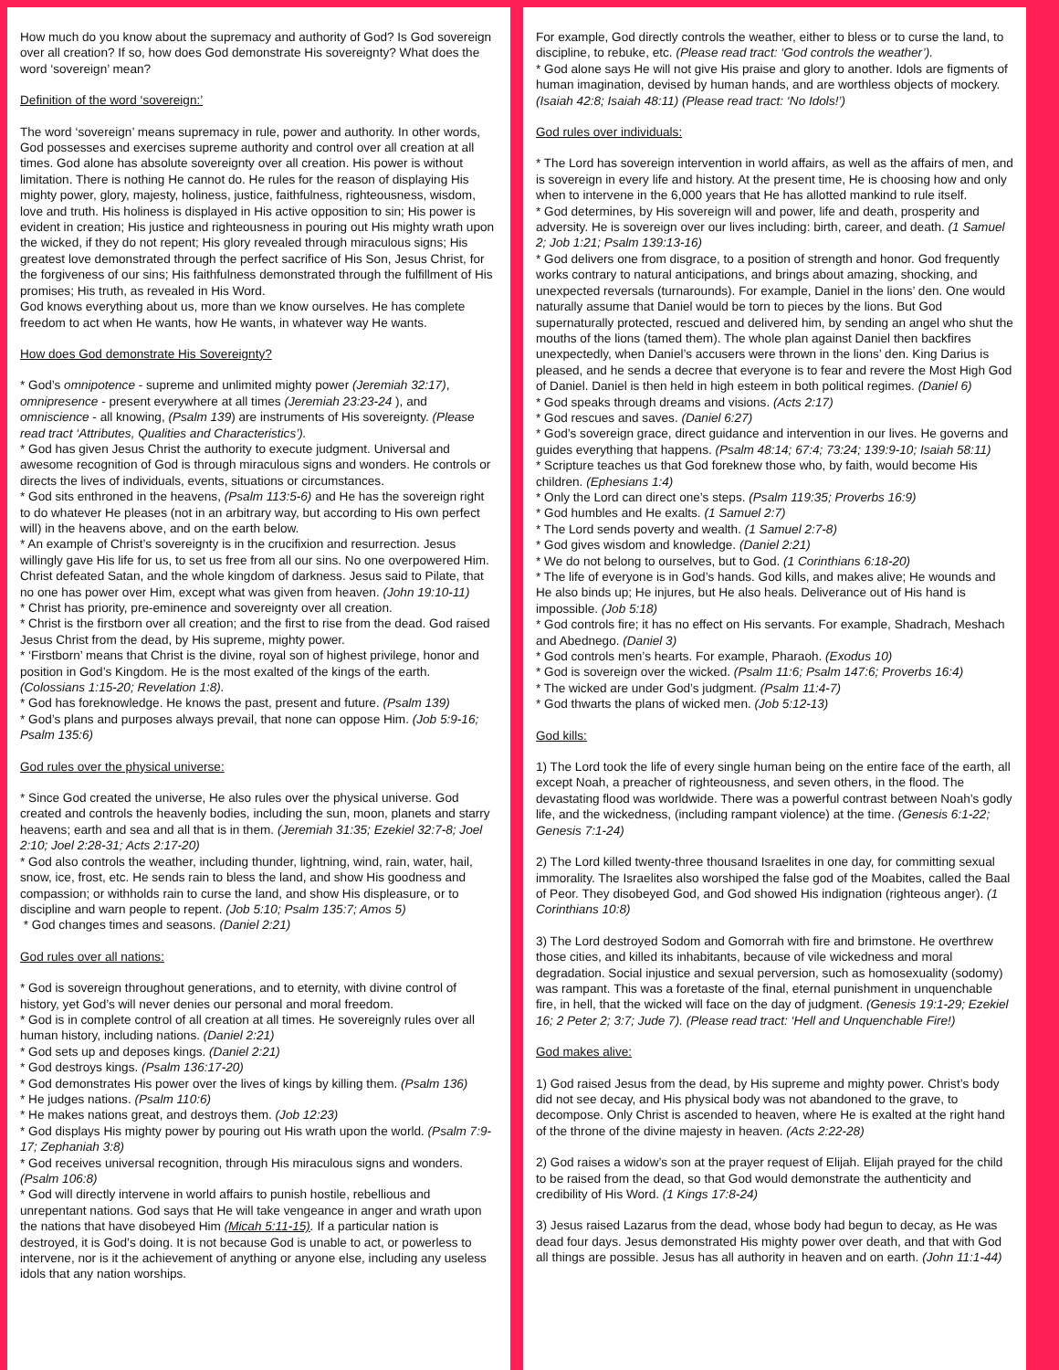How much do you know about the supremacy and authority of God? Is God sovereign over all creation? If so, how does God demonstrate His sovereignty? What does the word ‘sovereign’ mean?
Definition of the word ‘sovereign:’
The word ‘sovereign’ means supremacy in rule, power and authority. In other words, God possesses and exercises supreme authority and control over all creation at all times. God alone has absolute sovereignty over all creation. His power is without limitation. There is nothing He cannot do. He rules for the reason of displaying His mighty power, glory, majesty, holiness, justice, faithfulness, righteousness, wisdom, love and truth. His holiness is displayed in His active opposition to sin; His power is evident in creation; His justice and righteousness in pouring out His mighty wrath upon the wicked, if they do not repent; His glory revealed through miraculous signs; His greatest love demonstrated through the perfect sacrifice of His Son, Jesus Christ, for the forgiveness of our sins; His faithfulness demonstrated through the fulfillment of His promises; His truth, as revealed in His Word.
God knows everything about us, more than we know ourselves. He has complete freedom to act when He wants, how He wants, in whatever way He wants.
How does God demonstrate His Sovereignty?
* God’s omnipotence - supreme and unlimited mighty power (Jeremiah 32:17), omnipresence - present everywhere at all times (Jeremiah 23:23-24 ), and omniscience - all knowing, (Psalm 139) are instruments of His sovereignty. (Please read tract ‘Attributes, Qualities and Characteristics’).
* God has given Jesus Christ the authority to execute judgment. Universal and awesome recognition of God is through miraculous signs and wonders. He controls or directs the lives of individuals, events, situations or circumstances.
* God sits enthroned in the heavens, (Psalm 113:5-6) and He has the sovereign right to do whatever He pleases (not in an arbitrary way, but according to His own perfect will) in the heavens above, and on the earth below.
* An example of Christ’s sovereignty is in the crucifixion and resurrection. Jesus willingly gave His life for us, to set us free from all our sins. No one overpowered Him. Christ defeated Satan, and the whole kingdom of darkness. Jesus said to Pilate, that no one has power over Him, except what was given from heaven. (John 19:10-11)
* Christ has priority, pre-eminence and sovereignty over all creation.
* Christ is the firstborn over all creation; and the first to rise from the dead. God raised Jesus Christ from the dead, by His supreme, mighty power.
* ‘Firstborn’ means that Christ is the divine, royal son of highest privilege, honor and position in God’s Kingdom. He is the most exalted of the kings of the earth. (Colossians 1:15-20; Revelation 1:8).
* God has foreknowledge. He knows the past, present and future. (Psalm 139)
* God’s plans and purposes always prevail, that none can oppose Him. (Job 5:9-16; Psalm 135:6)
God rules over the physical universe:
* Since God created the universe, He also rules over the physical universe. God created and controls the heavenly bodies, including the sun, moon, planets and starry heavens; earth and sea and all that is in them. (Jeremiah 31:35; Ezekiel 32:7-8; Joel 2:10; Joel 2:28-31; Acts 2:17-20)
* God also controls the weather, including thunder, lightning, wind, rain, water, hail, snow, ice, frost, etc. He sends rain to bless the land, and show His goodness and compassion; or withholds rain to curse the land, and show His displeasure, or to discipline and warn people to repent. (Job 5:10; Psalm 135:7; Amos 5)
* God changes times and seasons. (Daniel 2:21)
God rules over all nations:
* God is sovereign throughout generations, and to eternity, with divine control of history, yet God’s will never denies our personal and moral freedom.
* God is in complete control of all creation at all times. He sovereignly rules over all human history, including nations. (Daniel 2:21)
* God sets up and deposes kings. (Daniel 2:21)
* God destroys kings. (Psalm 136:17-20)
* God demonstrates His power over the lives of kings by killing them. (Psalm 136)
* He judges nations. (Psalm 110:6)
* He makes nations great, and destroys them. (Job 12:23)
* God displays His mighty power by pouring out His wrath upon the world. (Psalm 7:9-17; Zephaniah 3:8)
* God receives universal recognition, through His miraculous signs and wonders. (Psalm 106:8)
* God will directly intervene in world affairs to punish hostile, rebellious and unrepentant nations. God says that He will take vengeance in anger and wrath upon the nations that have disobeyed Him (Micah 5:11-15). If a particular nation is destroyed, it is God’s doing. It is not because God is unable to act, or powerless to intervene, nor is it the achievement of anything or anyone else, including any useless idols that any nation worships.
For example, God directly controls the weather, either to bless or to curse the land, to discipline, to rebuke, etc. (Please read tract: ‘God controls the weather’).
* God alone says He will not give His praise and glory to another. Idols are figments of human imagination, devised by human hands, and are worthless objects of mockery. (Isaiah 42:8; Isaiah 48:11) (Please read tract: ‘No Idols!’)
God rules over individuals:
* The Lord has sovereign intervention in world affairs, as well as the affairs of men, and is sovereign in every life and history. At the present time, He is choosing how and only when to intervene in the 6,000 years that He has allotted mankind to rule itself.
* God determines, by His sovereign will and power, life and death, prosperity and adversity. He is sovereign over our lives including: birth, career, and death. (1 Samuel 2; Job 1:21; Psalm 139:13-16)
* God delivers one from disgrace, to a position of strength and honor. God frequently works contrary to natural anticipations, and brings about amazing, shocking, and unexpected reversals (turnarounds). For example, Daniel in the lions’ den. One would naturally assume that Daniel would be torn to pieces by the lions. But God supernaturally protected, rescued and delivered him, by sending an angel who shut the mouths of the lions (tamed them). The whole plan against Daniel then backfires unexpectedly, when Daniel’s accusers were thrown in the lions’ den. King Darius is pleased, and he sends a decree that everyone is to fear and revere the Most High God of Daniel. Daniel is then held in high esteem in both political regimes. (Daniel 6)
* God speaks through dreams and visions. (Acts 2:17)
* God rescues and saves. (Daniel 6:27)
* God’s sovereign grace, direct guidance and intervention in our lives. He governs and guides everything that happens. (Psalm 48:14; 67:4; 73:24; 139:9-10; Isaiah 58:11)
* Scripture teaches us that God foreknew those who, by faith, would become His children. (Ephesians 1:4)
* Only the Lord can direct one’s steps. (Psalm 119:35; Proverbs 16:9)
* God humbles and He exalts. (1 Samuel 2:7)
* The Lord sends poverty and wealth. (1 Samuel 2:7-8)
* God gives wisdom and knowledge. (Daniel 2:21)
* We do not belong to ourselves, but to God. (1 Corinthians 6:18-20)
* The life of everyone is in God’s hands. God kills, and makes alive; He wounds and He also binds up; He injures, but He also heals. Deliverance out of His hand is impossible. (Job 5:18)
* God controls fire; it has no effect on His servants. For example, Shadrach, Meshach and Abednego. (Daniel 3)
* God controls men’s hearts. For example, Pharaoh. (Exodus 10)
* God is sovereign over the wicked. (Psalm 11:6; Psalm 147:6; Proverbs 16:4)
* The wicked are under God’s judgment. (Psalm 11:4-7)
* God thwarts the plans of wicked men. (Job 5:12-13)
God kills:
1) The Lord took the life of every single human being on the entire face of the earth, all except Noah, a preacher of righteousness, and seven others, in the flood. The devastating flood was worldwide. There was a powerful contrast between Noah’s godly life, and the wickedness, (including rampant violence) at the time. (Genesis 6:1-22; Genesis 7:1-24)
2) The Lord killed twenty-three thousand Israelites in one day, for committing sexual immorality. The Israelites also worshiped the false god of the Moabites, called the Baal of Peor. They disobeyed God, and God showed His indignation (righteous anger). (1 Corinthians 10:8)
3) The Lord destroyed Sodom and Gomorrah with fire and brimstone. He overthrew those cities, and killed its inhabitants, because of vile wickedness and moral degradation. Social injustice and sexual perversion, such as homosexuality (sodomy) was rampant. This was a foretaste of the final, eternal punishment in unquenchable fire, in hell, that the wicked will face on the day of judgment. (Genesis 19:1-29; Ezekiel 16; 2 Peter 2; 3:7; Jude 7). (Please read tract: ‘Hell and Unquenchable Fire!)
God makes alive:
1) God raised Jesus from the dead, by His supreme and mighty power. Christ’s body did not see decay, and His physical body was not abandoned to the grave, to decompose. Only Christ is ascended to heaven, where He is exalted at the right hand of the throne of the divine majesty in heaven. (Acts 2:22-28)
2) God raises a widow’s son at the prayer request of Elijah. Elijah prayed for the child to be raised from the dead, so that God would demonstrate the authenticity and credibility of His Word. (1 Kings 17:8-24)
3) Jesus raised Lazarus from the dead, whose body had begun to decay, as He was dead four days. Jesus demonstrated His mighty power over death, and that with God all things are possible. Jesus has all authority in heaven and on earth. (John 11:1-44)